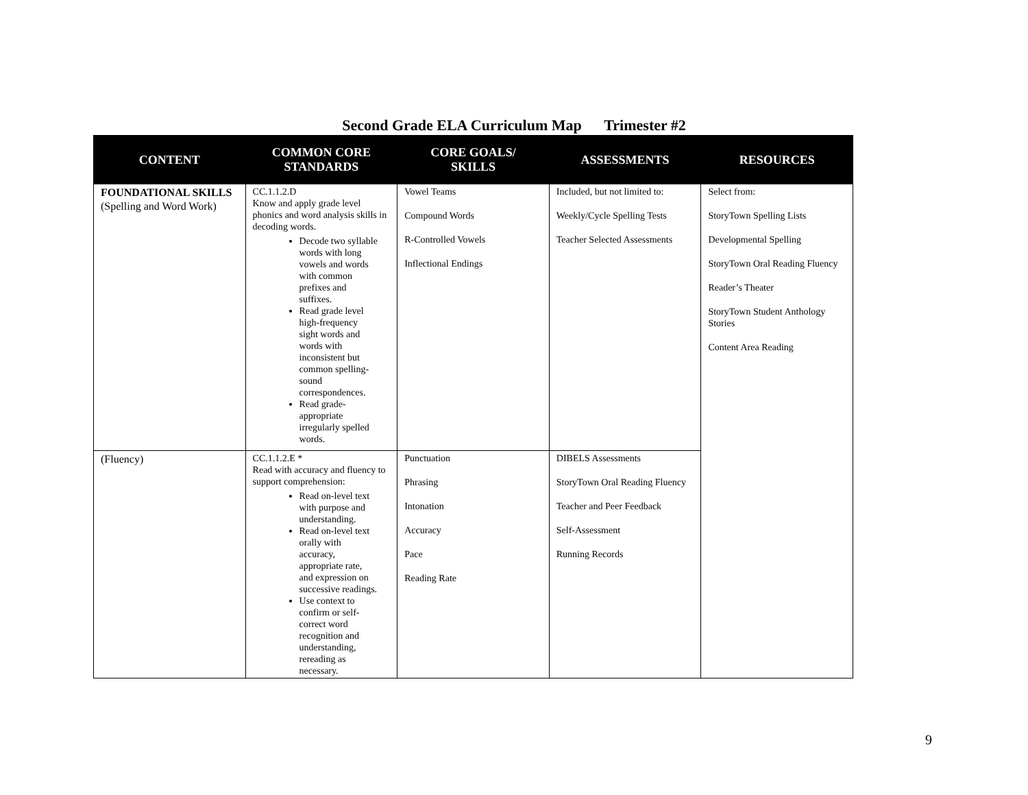Second Grade ELA Curriculum Map Trimester #2
| CONTENT | COMMON CORE STANDARDS | CORE GOALS/ SKILLS | ASSESSMENTS | RESOURCES |
| --- | --- | --- | --- | --- |
| FOUNDATIONAL SKILLS (Spelling and Word Work) | CC.1.1.2.D Know and apply grade level phonics and word analysis skills in decoding words. Decode two syllable words with long vowels and words with common prefixes and suffixes. Read grade level high-frequency sight words and words with inconsistent but common spelling-sound correspondences. Read grade-appropriate irregularly spelled words. | Vowel Teams Compound Words R-Controlled Vowels Inflectional Endings | Included, but not limited to: Weekly/Cycle Spelling Tests Teacher Selected Assessments | Select from: StoryTown Spelling Lists Developmental Spelling StoryTown Oral Reading Fluency Reader’s Theater StoryTown Student Anthology Stories Content Area Reading |
| (Fluency) | CC.1.1.2.E * Read with accuracy and fluency to support comprehension: Read on-level text with purpose and understanding. Read on-level text orally with accuracy, appropriate rate, and expression on successive readings. Use context to confirm or self-correct word recognition and understanding, rereading as necessary. | Punctuation Phrasing Intonation Accuracy Pace Reading Rate | DIBELS Assessments StoryTown Oral Reading Fluency Teacher and Peer Feedback Self-Assessment Running Records | |
9